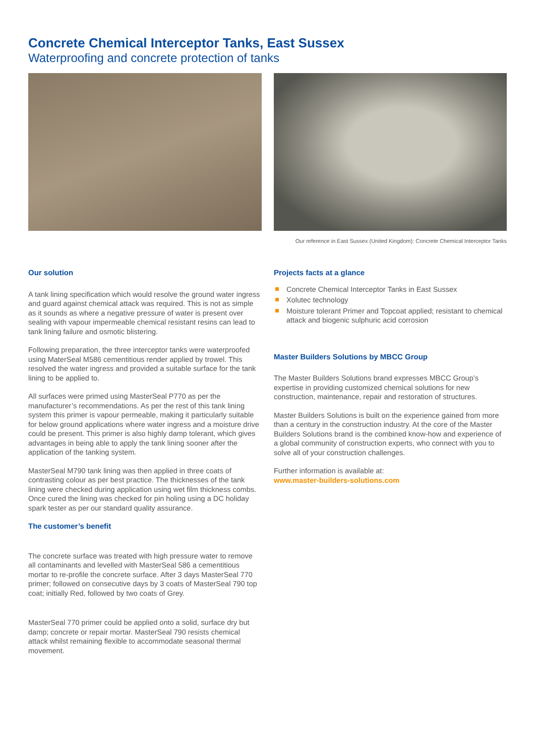Concrete Chemical Interceptor Tanks, East Sussex
Waterproofing and concrete protection of tanks
Our reference in East Sussex (United Kingdom): Concrete Chemical Interceptor Tanks
Our solution
A tank lining specification which would resolve the ground water ingress and guard against chemical attack was required. This is not as simple as it sounds as where a negative pressure of water is present over sealing with vapour impermeable chemical resistant resins can lead to tank lining failure and osmotic blistering.
Following preparation, the three interceptor tanks were waterproofed using MaterSeal M586 cementitious render applied by trowel. This resolved the water ingress and provided a suitable surface for the tank lining to be applied to.
All surfaces were primed using MasterSeal P770 as per the manufacturer’s recommendations. As per the rest of this tank lining system this primer is vapour permeable, making it particularly suitable for below ground applications where water ingress and a moisture drive could be present. This primer is also highly damp tolerant, which gives advantages in being able to apply the tank lining sooner after the application of the tanking system.
MasterSeal M790 tank lining was then applied in three coats of contrasting colour as per best practice. The thicknesses of the tank lining were checked during application using wet film thickness combs. Once cured the lining was checked for pin holing using a DC holiday spark tester as per our standard quality assurance.
The customer’s benefit
The concrete surface was treated with high pressure water to remove all contaminants and levelled with MasterSeal 586 a cementitious mortar to re-profile the concrete surface. After 3 days MasterSeal 770 primer; followed on consecutive days by 3 coats of MasterSeal 790 top coat; initially Red, followed by two coats of Grey.
MasterSeal 770 primer could be applied onto a solid, surface dry but damp; concrete or repair mortar. MasterSeal 790 resists chemical attack whilst remaining flexible to accommodate seasonal thermal movement.
Projects facts at a glance
Concrete Chemical Interceptor Tanks in East Sussex
Xolutec technology
Moisture tolerant Primer and Topcoat applied; resistant to chemical attack and biogenic sulphuric acid corrosion
Master Builders Solutions by MBCC Group
The Master Builders Solutions brand expresses MBCC Group’s expertise in providing customized chemical solutions for new construction, maintenance, repair and restoration of structures.
Master Builders Solutions is built on the experience gained from more than a century in the construction industry. At the core of the Master Builders Solutions brand is the combined know-how and experience of a global community of construction experts, who connect with you to solve all of your construction challenges.
Further information is available at:
www.master-builders-solutions.com